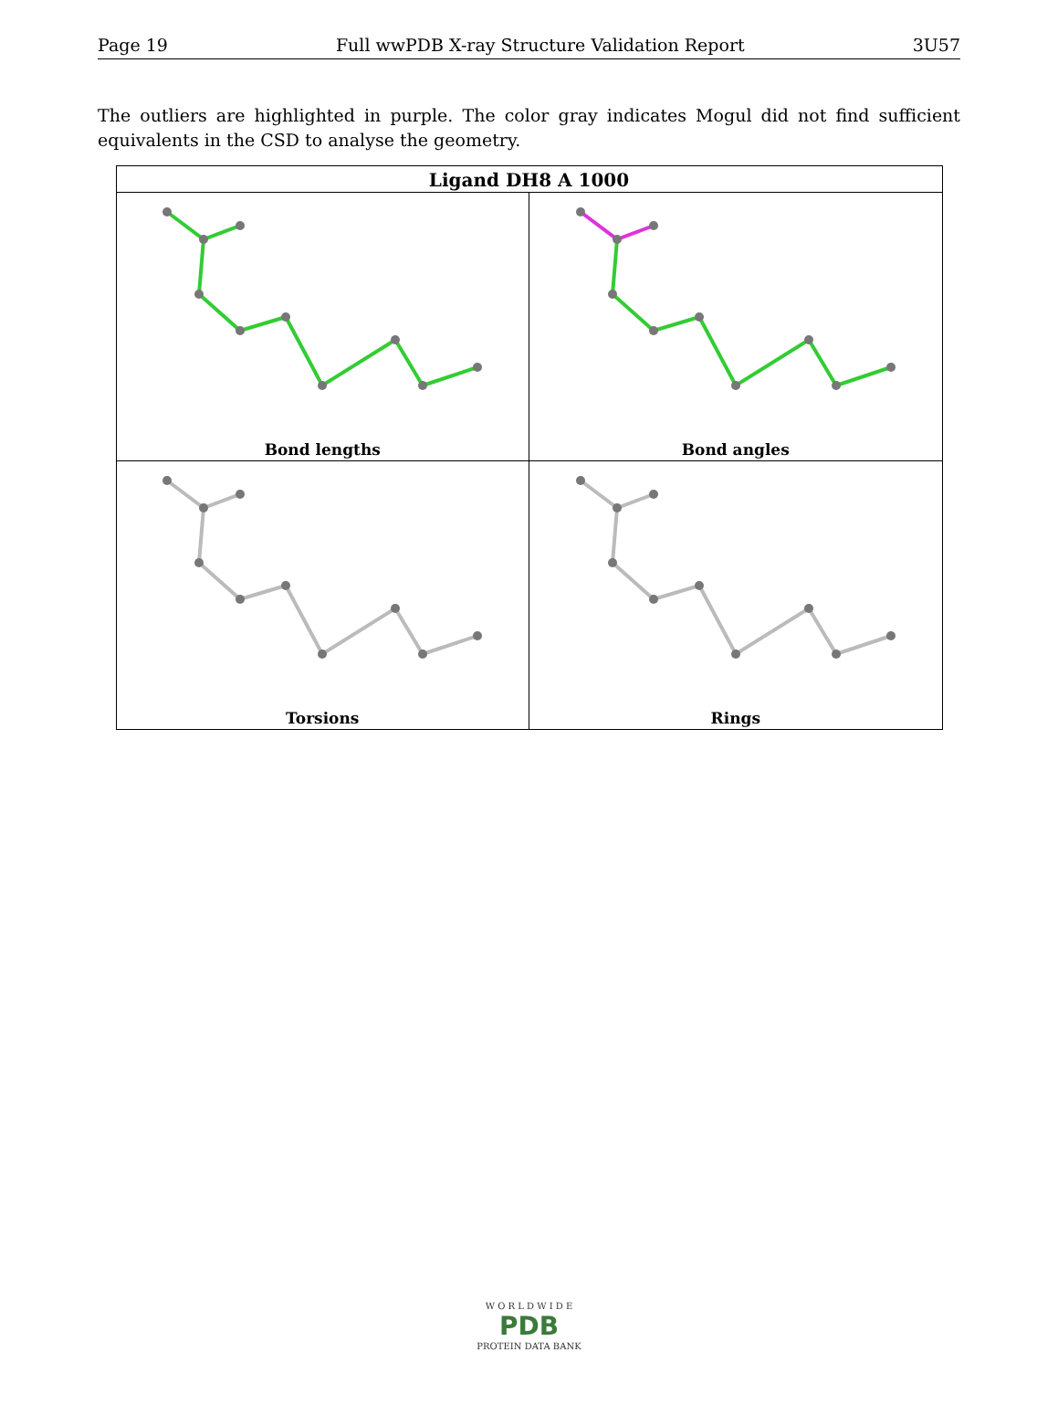Page 19 Full wwPDB X-ray Structure Validation Report 3U57
The outliers are highlighted in purple. The color gray indicates Mogul did not find sufficient equivalents in the CSD to analyse the geometry.
| Ligand DH8 A 1000 | |
| --- | --- |
| Bond lengths | Bond angles |
| Torsions | Rings |
W O R L D W I D E
PDB
PROTEIN DATA BANK